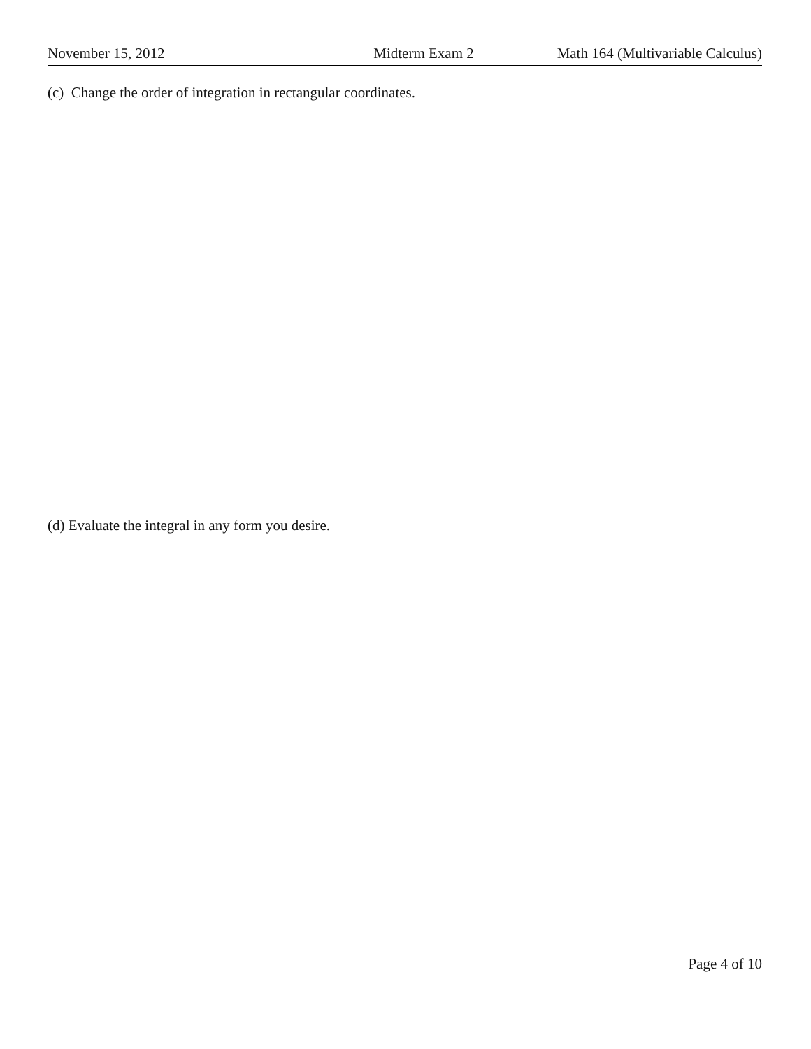November 15, 2012 Midterm Exam 2 Math 164 (Multivariable Calculus)
(c) Change the order of integration in rectangular coordinates.
(d) Evaluate the integral in any form you desire.
Page 4 of 10